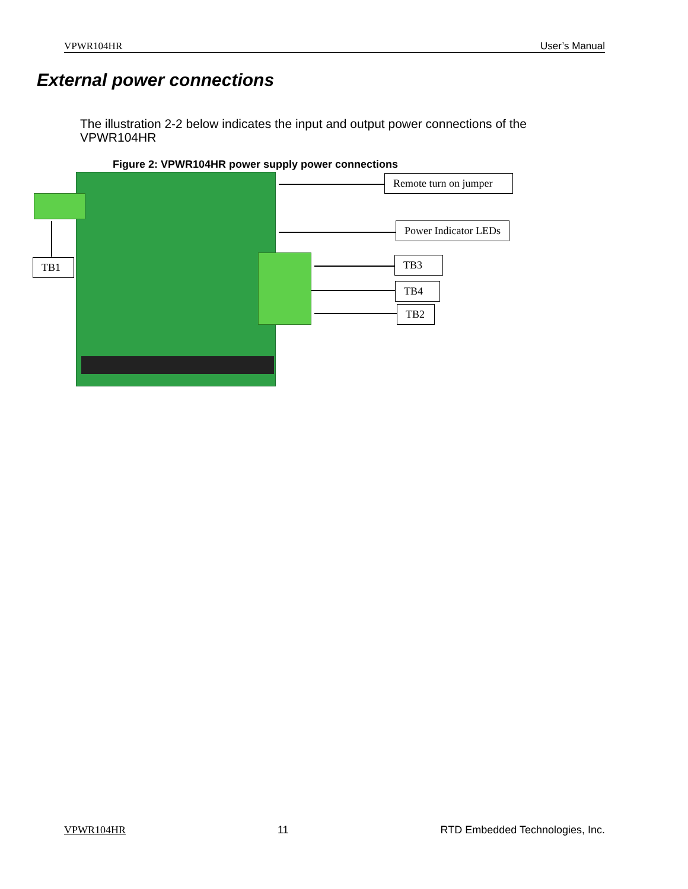VPWR104HR User’s Manual
External power connections
The illustration 2-2 below indicates the input and output power connections of the VPWR104HR
Figure 2: VPWR104HR power supply power connections
Remote turn on jumper
Power Indicator LEDs
TB3
TB4
TB2
TB1
VPWR104HR 11 RTD Embedded Technologies, Inc.